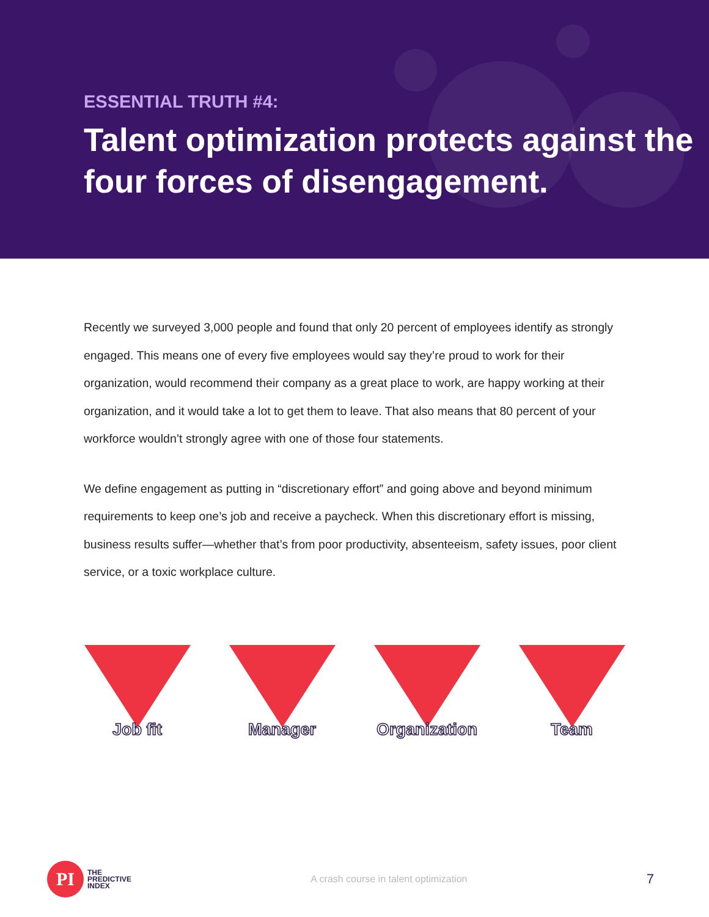ESSENTIAL TRUTH #4:
Talent optimization protects against the four forces of disengagement.
Recently we surveyed 3,000 people and found that only 20 percent of employees identify as strongly engaged. This means one of every five employees would say they’re proud to work for their organization, would recommend their company as a great place to work, are happy working at their organization, and it would take a lot to get them to leave. That also means that 80 percent of your workforce wouldn’t strongly agree with one of those four statements.
We define engagement as putting in “discretionary effort” and going above and beyond minimum requirements to keep one’s job and receive a paycheck. When this discretionary effort is missing, business results suffer—whether that’s from poor productivity, absenteeism, safety issues, poor client service, or a toxic workplace culture.
Job fit Manager Organization Team
PI
THE
PREDICTIVE
INDEX
A crash course in talent optimization
7